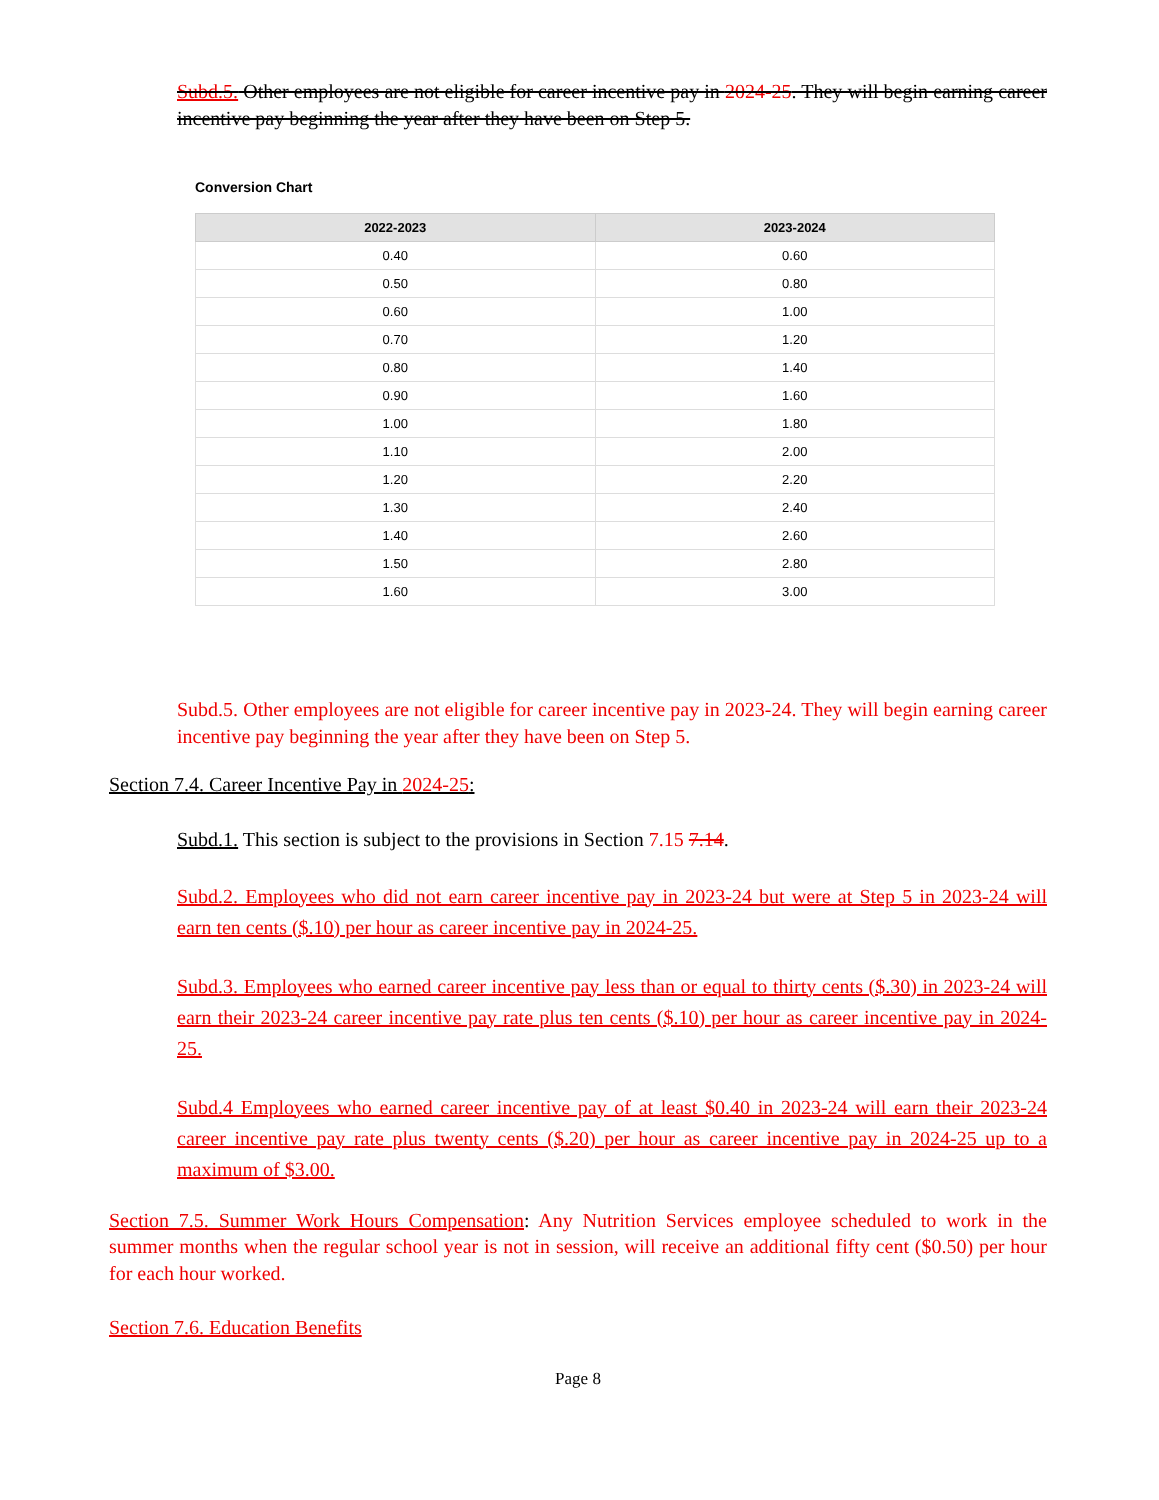Subd.5. Other employees are not eligible for career incentive pay in 2024-25. They will begin earning career incentive pay beginning the year after they have been on Step 5.
Conversion Chart
| 2022-2023 | 2023-2024 |
| --- | --- |
| 0.40 | 0.60 |
| 0.50 | 0.80 |
| 0.60 | 1.00 |
| 0.70 | 1.20 |
| 0.80 | 1.40 |
| 0.90 | 1.60 |
| 1.00 | 1.80 |
| 1.10 | 2.00 |
| 1.20 | 2.20 |
| 1.30 | 2.40 |
| 1.40 | 2.60 |
| 1.50 | 2.80 |
| 1.60 | 3.00 |
Subd.5. Other employees are not eligible for career incentive pay in 2023-24. They will begin earning career incentive pay beginning the year after they have been on Step 5.
Section 7.4. Career Incentive Pay in 2024-25:
Subd.1. This section is subject to the provisions in Section 7.15 7.14.
Subd.2. Employees who did not earn career incentive pay in 2023-24 but were at Step 5 in 2023-24 will earn ten cents ($.10) per hour as career incentive pay in 2024-25.
Subd.3. Employees who earned career incentive pay less than or equal to thirty cents ($.30) in 2023-24 will earn their 2023-24 career incentive pay rate plus ten cents ($.10) per hour as career incentive pay in 2024-25.
Subd.4 Employees who earned career incentive pay of at least $0.40 in 2023-24 will earn their 2023-24 career incentive pay rate plus twenty cents ($.20) per hour as career incentive pay in 2024-25 up to a maximum of $3.00.
Section 7.5. Summer Work Hours Compensation: Any Nutrition Services employee scheduled to work in the summer months when the regular school year is not in session, will receive an additional fifty cent ($0.50) per hour for each hour worked.
Section 7.6. Education Benefits
Page 8